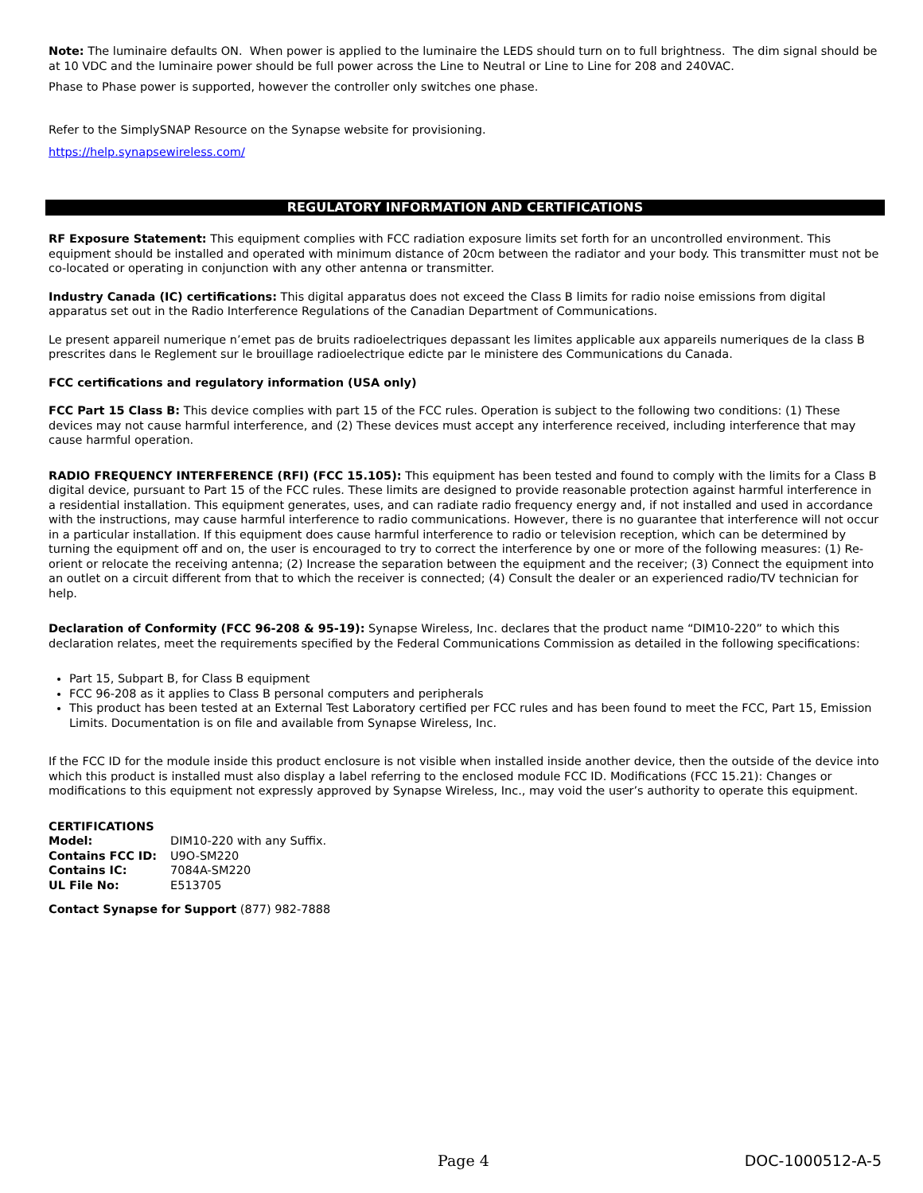Note: The luminaire defaults ON. When power is applied to the luminaire the LEDS should turn on to full brightness. The dim signal should be at 10 VDC and the luminaire power should be full power across the Line to Neutral or Line to Line for 208 and 240VAC.
Phase to Phase power is supported, however the controller only switches one phase.
Refer to the SimplySNAP Resource on the Synapse website for provisioning.
https://help.synapsewireless.com/
REGULATORY INFORMATION AND CERTIFICATIONS
RF Exposure Statement: This equipment complies with FCC radiation exposure limits set forth for an uncontrolled environment. This equipment should be installed and operated with minimum distance of 20cm between the radiator and your body. This transmitter must not be co-located or operating in conjunction with any other antenna or transmitter.
Industry Canada (IC) certifications: This digital apparatus does not exceed the Class B limits for radio noise emissions from digital apparatus set out in the Radio Interference Regulations of the Canadian Department of Communications.
Le present appareil numerique n’emet pas de bruits radioelectriques depassant les limites applicable aux appareils numeriques de la class B prescrites dans le Reglement sur le brouillage radioelectrique edicte par le ministere des Communications du Canada.
FCC certifications and regulatory information (USA only)
FCC Part 15 Class B: This device complies with part 15 of the FCC rules. Operation is subject to the following two conditions: (1) These devices may not cause harmful interference, and (2) These devices must accept any interference received, including interference that may cause harmful operation.
RADIO FREQUENCY INTERFERENCE (RFI) (FCC 15.105): This equipment has been tested and found to comply with the limits for a Class B digital device, pursuant to Part 15 of the FCC rules. These limits are designed to provide reasonable protection against harmful interference in a residential installation. This equipment generates, uses, and can radiate radio frequency energy and, if not installed and used in accordance with the instructions, may cause harmful interference to radio communications. However, there is no guarantee that interference will not occur in a particular installation. If this equipment does cause harmful interference to radio or television reception, which can be determined by turning the equipment off and on, the user is encouraged to try to correct the interference by one or more of the following measures: (1) Re-orient or relocate the receiving antenna; (2) Increase the separation between the equipment and the receiver; (3) Connect the equipment into an outlet on a circuit different from that to which the receiver is connected; (4) Consult the dealer or an experienced radio/TV technician for help.
Declaration of Conformity (FCC 96-208 & 95-19): Synapse Wireless, Inc. declares that the product name “DIM10-220” to which this declaration relates, meet the requirements specified by the Federal Communications Commission as detailed in the following specifications:
Part 15, Subpart B, for Class B equipment
FCC 96-208 as it applies to Class B personal computers and peripherals
This product has been tested at an External Test Laboratory certified per FCC rules and has been found to meet the FCC, Part 15, Emission Limits. Documentation is on file and available from Synapse Wireless, Inc.
If the FCC ID for the module inside this product enclosure is not visible when installed inside another device, then the outside of the device into which this product is installed must also display a label referring to the enclosed module FCC ID. Modifications (FCC 15.21): Changes or modifications to this equipment not expressly approved by Synapse Wireless, Inc., may void the user’s authority to operate this equipment.
CERTIFICATIONS
| Model: | DIM10-220 with any Suffix. |
| Contains FCC ID: | U9O-SM220 |
| Contains IC: | 7084A-SM220 |
| UL File No: | E513705 |
Contact Synapse for Support (877) 982-7888
Page 4 DOC-1000512-A-5